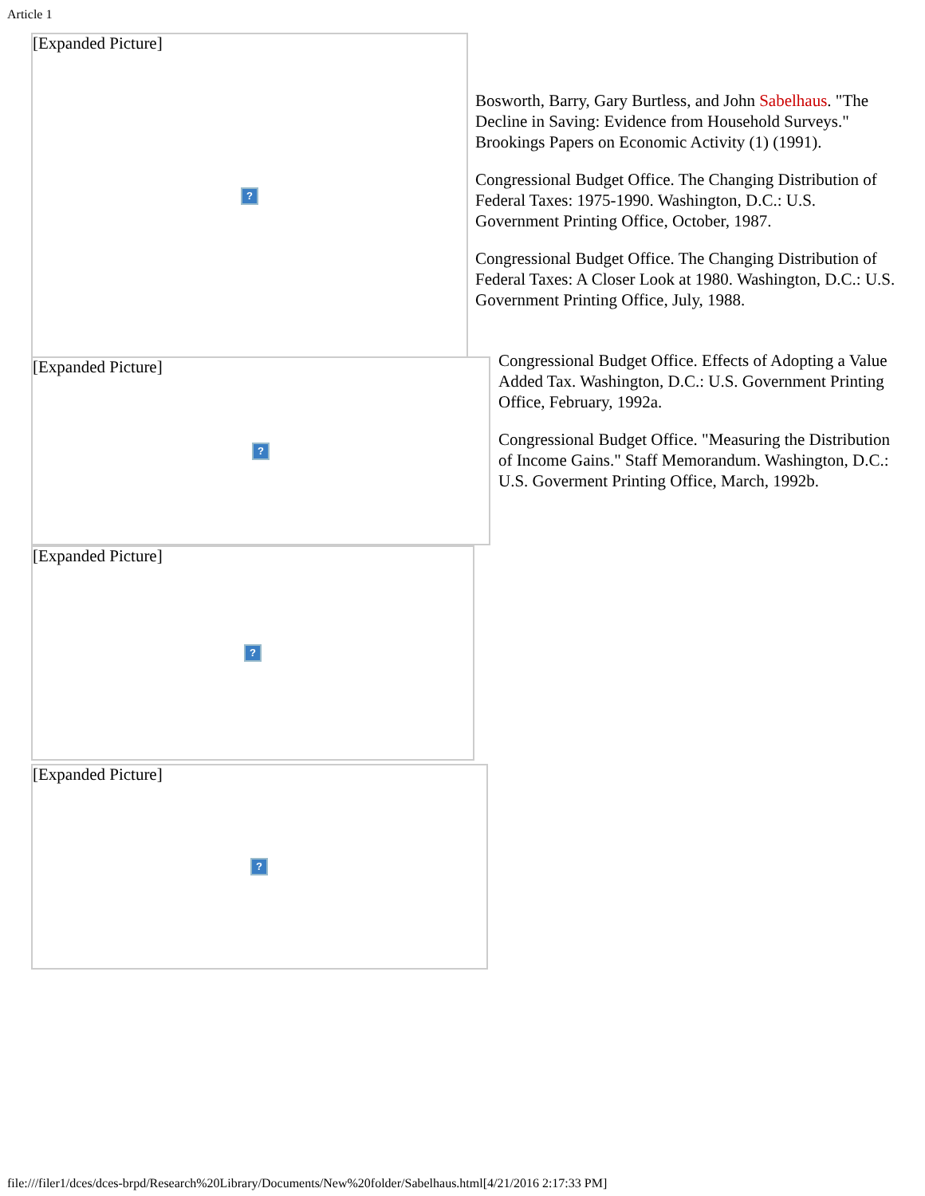Article 1
[Expanded Picture]
?
Bosworth, Barry, Gary Burtless, and John Sabelhaus. "The Decline in Saving: Evidence from Household Surveys." Brookings Papers on Economic Activity (1) (1991).
Congressional Budget Office. The Changing Distribution of Federal Taxes: 1975-1990. Washington, D.C.: U.S. Government Printing Office, October, 1987.
Congressional Budget Office. The Changing Distribution of Federal Taxes: A Closer Look at 1980. Washington, D.C.: U.S. Government Printing Office, July, 1988.
[Expanded Picture]
?
Congressional Budget Office. Effects of Adopting a Value Added Tax. Washington, D.C.: U.S. Government Printing Office, February, 1992a.
Congressional Budget Office. "Measuring the Distribution of Income Gains." Staff Memorandum. Washington, D.C.: U.S. Goverment Printing Office, March, 1992b.
[Expanded Picture]
?
[Expanded Picture]
?
file:///filer1/dces/dces-brpd/Research%20Library/Documents/New%20folder/Sabelhaus.html[4/21/2016 2:17:33 PM]